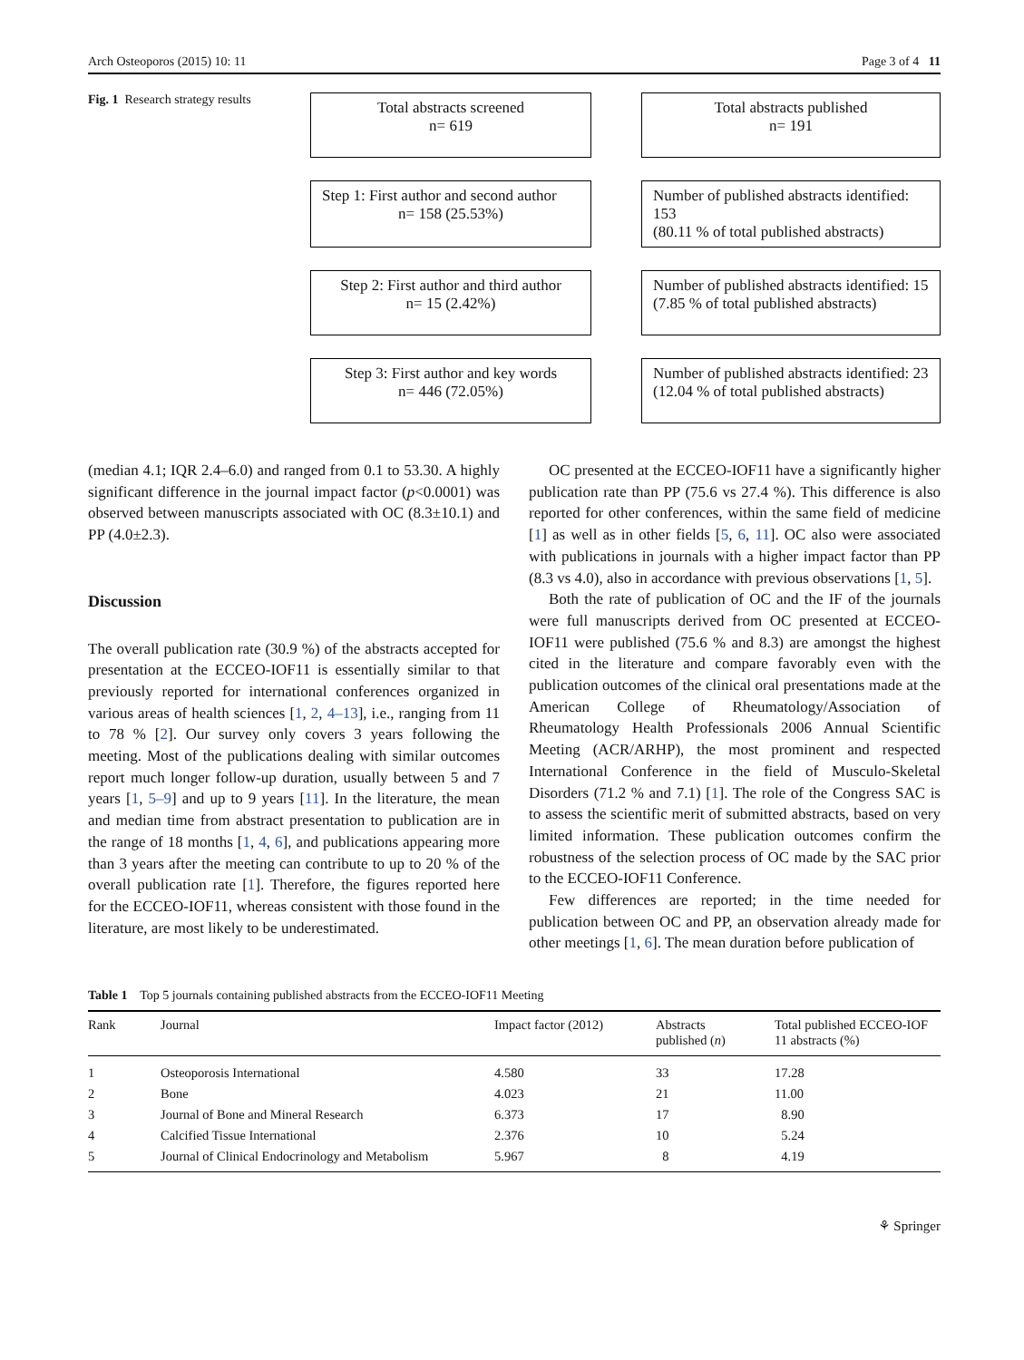Arch Osteoporos (2015) 10: 11 Page 3 of 4 11
Fig. 1 Research strategy results
Total abstracts screened
n= 619
Total abstracts published
n= 191
Step 1: First author and second author
n= 158 (25.53%)
Number of published abstracts identified: 153
(80.11 % of total published abstracts)
Step 2: First author and third author
n= 15 (2.42%)
Number of published abstracts identified: 15
(7.85 % of total published abstracts)
Step 3: First author and key words
n= 446 (72.05%)
Number of published abstracts identified: 23
(12.04 % of total published abstracts)
(median 4.1; IQR 2.4–6.0) and ranged from 0.1 to 53.30. A highly significant difference in the journal impact factor (p<0.0001) was observed between manuscripts associated with OC (8.3±10.1) and PP (4.0±2.3).
Discussion
The overall publication rate (30.9 %) of the abstracts accepted for presentation at the ECCEO-IOF11 is essentially similar to that previously reported for international conferences organized in various areas of health sciences [1, 2, 4–13], i.e., ranging from 11 to 78 % [2]. Our survey only covers 3 years following the meeting. Most of the publications dealing with similar outcomes report much longer follow-up duration, usually between 5 and 7 years [1, 5–9] and up to 9 years [11]. In the literature, the mean and median time from abstract presentation to publication are in the range of 18 months [1, 4, 6], and publications appearing more than 3 years after the meeting can contribute to up to 20 % of the overall publication rate [1]. Therefore, the figures reported here for the ECCEO-IOF11, whereas consistent with those found in the literature, are most likely to be underestimated.
OC presented at the ECCEO-IOF11 have a significantly higher publication rate than PP (75.6 vs 27.4 %). This difference is also reported for other conferences, within the same field of medicine [1] as well as in other fields [5, 6, 11]. OC also were associated with publications in journals with a higher impact factor than PP (8.3 vs 4.0), also in accordance with previous observations [1, 5].
Both the rate of publication of OC and the IF of the journals were full manuscripts derived from OC presented at ECCEO-IOF11 were published (75.6 % and 8.3) are amongst the highest cited in the literature and compare favorably even with the publication outcomes of the clinical oral presentations made at the American College of Rheumatology/Association of Rheumatology Health Professionals 2006 Annual Scientific Meeting (ACR/ARHP), the most prominent and respected International Conference in the field of Musculo-Skeletal Disorders (71.2 % and 7.1) [1]. The role of the Congress SAC is to assess the scientific merit of submitted abstracts, based on very limited information. These publication outcomes confirm the robustness of the selection process of OC made by the SAC prior to the ECCEO-IOF11 Conference.
Few differences are reported; in the time needed for publication between OC and PP, an observation already made for other meetings [1, 6]. The mean duration before publication of
Table 1 Top 5 journals containing published abstracts from the ECCEO-IOF11 Meeting
| Rank | Journal | Impact factor (2012) | Abstracts published ( n ) | Total published ECCEO-IOF 11 abstracts (%) |
| --- | --- | --- | --- | --- |
| 1 | Osteoporosis International | 4.580 | 33 | 17.28 |
| 2 | Bone | 4.023 | 21 | 11.00 |
| 3 | Journal of Bone and Mineral Research | 6.373 | 17 | 8.90 |
| 4 | Calcified Tissue International | 2.376 | 10 | 5.24 |
| 5 | Journal of Clinical Endocrinology and Metabolism | 5.967 | 8 | 4.19 |
⚘ Springer